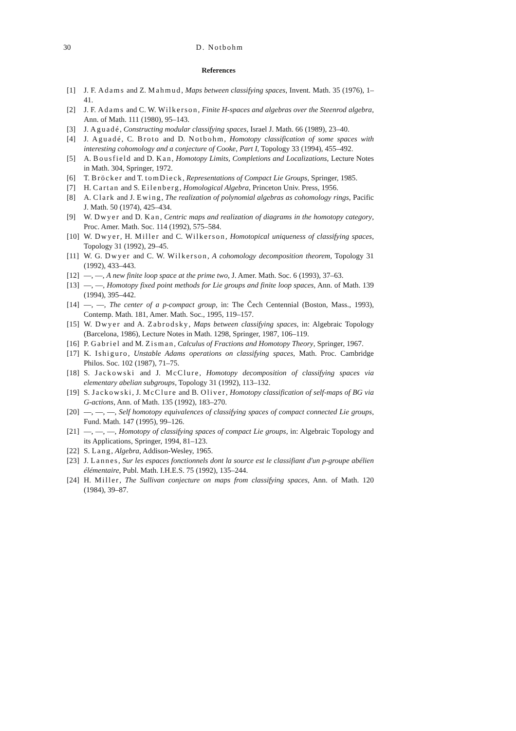30 D. Notbohm
References
[1] J. F. Adams and Z. Mahmud, Maps between classifying spaces, Invent. Math. 35 (1976), 1–41.
[2] J. F. Adams and C. W. Wilkerson, Finite H-spaces and algebras over the Steenrod algebra, Ann. of Math. 111 (1980), 95–143.
[3] J. Aguadé, Constructing modular classifying spaces, Israel J. Math. 66 (1989), 23–40.
[4] J. Aguadé, C. Broto and D. Notbohm, Homotopy classification of some spaces with interesting cohomology and a conjecture of Cooke, Part I, Topology 33 (1994), 455–492.
[5] A. Bousfield and D. Kan, Homotopy Limits, Completions and Localizations, Lecture Notes in Math. 304, Springer, 1972.
[6] T. Bröcker and T. tomDieck, Representations of Compact Lie Groups, Springer, 1985.
[7] H. Cartan and S. Eilenberg, Homological Algebra, Princeton Univ. Press, 1956.
[8] A. Clark and J. Ewing, The realization of polynomial algebras as cohomology rings, Pacific J. Math. 50 (1974), 425–434.
[9] W. Dwyer and D. Kan, Centric maps and realization of diagrams in the homotopy category, Proc. Amer. Math. Soc. 114 (1992), 575–584.
[10] W. Dwyer, H. Miller and C. Wilkerson, Homotopical uniqueness of classifying spaces, Topology 31 (1992), 29–45.
[11] W. G. Dwyer and C. W. Wilkerson, A cohomology decomposition theorem, Topology 31 (1992), 433–443.
[12] —, —, A new finite loop space at the prime two, J. Amer. Math. Soc. 6 (1993), 37–63.
[13] —, —, Homotopy fixed point methods for Lie groups and finite loop spaces, Ann. of Math. 139 (1994), 395–442.
[14] —, —, The center of a p-compact group, in: The Čech Centennial (Boston, Mass., 1993), Contemp. Math. 181, Amer. Math. Soc., 1995, 119–157.
[15] W. Dwyer and A. Zabrodsky, Maps between classifying spaces, in: Algebraic Topology (Barcelona, 1986), Lecture Notes in Math. 1298, Springer, 1987, 106–119.
[16] P. Gabriel and M. Zisman, Calculus of Fractions and Homotopy Theory, Springer, 1967.
[17] K. Ishiguro, Unstable Adams operations on classifying spaces, Math. Proc. Cambridge Philos. Soc. 102 (1987), 71–75.
[18] S. Jackowski and J. McClure, Homotopy decomposition of classifying spaces via elementary abelian subgroups, Topology 31 (1992), 113–132.
[19] S. Jackowski, J. McClure and B. Oliver, Homotopy classification of self-maps of BG via G-actions, Ann. of Math. 135 (1992), 183–270.
[20] —, —, —, Self homotopy equivalences of classifying spaces of compact connected Lie groups, Fund. Math. 147 (1995), 99–126.
[21] —, —, —, Homotopy of classifying spaces of compact Lie groups, in: Algebraic Topology and its Applications, Springer, 1994, 81–123.
[22] S. Lang, Algebra, Addison-Wesley, 1965.
[23] J. Lannes, Sur les espaces fonctionnels dont la source est le classifiant d'un p-groupe abélien élémentaire, Publ. Math. I.H.E.S. 75 (1992), 135–244.
[24] H. Miller, The Sullivan conjecture on maps from classifying spaces, Ann. of Math. 120 (1984), 39–87.